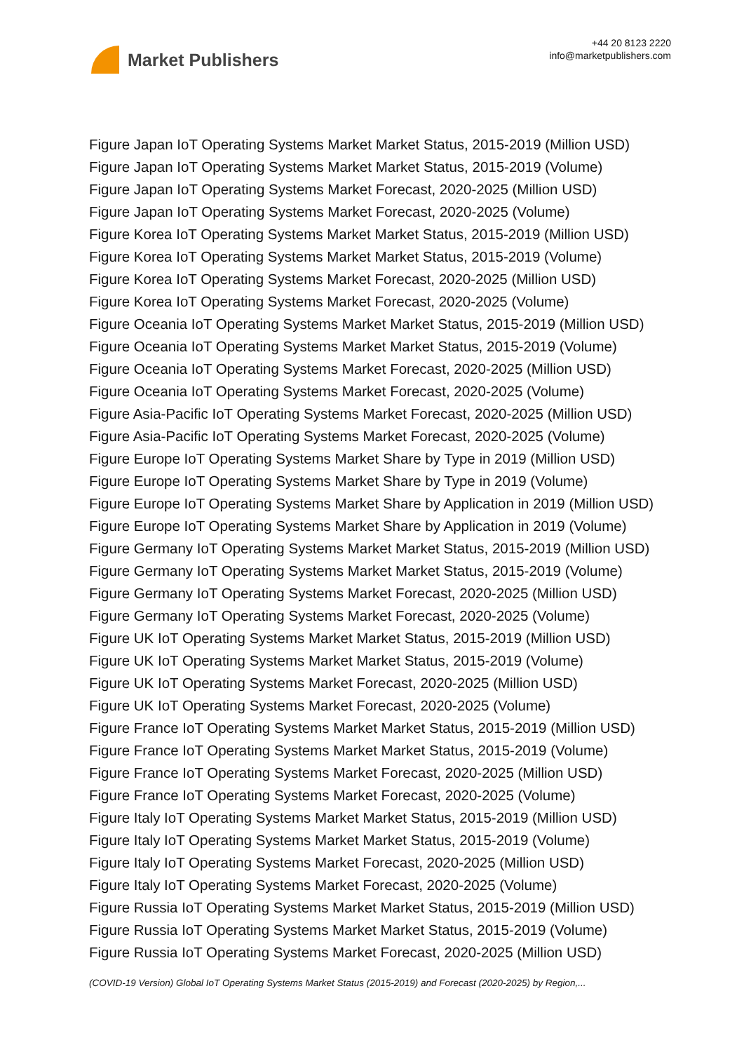Market Publishers
+44 20 8123 2220
info@marketpublishers.com
Figure Japan IoT Operating Systems Market Market Status, 2015-2019 (Million USD)
Figure Japan IoT Operating Systems Market Market Status, 2015-2019 (Volume)
Figure Japan IoT Operating Systems Market Forecast, 2020-2025 (Million USD)
Figure Japan IoT Operating Systems Market Forecast, 2020-2025 (Volume)
Figure Korea IoT Operating Systems Market Market Status, 2015-2019 (Million USD)
Figure Korea IoT Operating Systems Market Market Status, 2015-2019 (Volume)
Figure Korea IoT Operating Systems Market Forecast, 2020-2025 (Million USD)
Figure Korea IoT Operating Systems Market Forecast, 2020-2025 (Volume)
Figure Oceania IoT Operating Systems Market Market Status, 2015-2019 (Million USD)
Figure Oceania IoT Operating Systems Market Market Status, 2015-2019 (Volume)
Figure Oceania IoT Operating Systems Market Forecast, 2020-2025 (Million USD)
Figure Oceania IoT Operating Systems Market Forecast, 2020-2025 (Volume)
Figure Asia-Pacific IoT Operating Systems Market Forecast, 2020-2025 (Million USD)
Figure Asia-Pacific IoT Operating Systems Market Forecast, 2020-2025 (Volume)
Figure Europe IoT Operating Systems Market Share by Type in 2019 (Million USD)
Figure Europe IoT Operating Systems Market Share by Type in 2019 (Volume)
Figure Europe IoT Operating Systems Market Share by Application in 2019 (Million USD)
Figure Europe IoT Operating Systems Market Share by Application in 2019 (Volume)
Figure Germany IoT Operating Systems Market Market Status, 2015-2019 (Million USD)
Figure Germany IoT Operating Systems Market Market Status, 2015-2019 (Volume)
Figure Germany IoT Operating Systems Market Forecast, 2020-2025 (Million USD)
Figure Germany IoT Operating Systems Market Forecast, 2020-2025 (Volume)
Figure UK IoT Operating Systems Market Market Status, 2015-2019 (Million USD)
Figure UK IoT Operating Systems Market Market Status, 2015-2019 (Volume)
Figure UK IoT Operating Systems Market Forecast, 2020-2025 (Million USD)
Figure UK IoT Operating Systems Market Forecast, 2020-2025 (Volume)
Figure France IoT Operating Systems Market Market Status, 2015-2019 (Million USD)
Figure France IoT Operating Systems Market Market Status, 2015-2019 (Volume)
Figure France IoT Operating Systems Market Forecast, 2020-2025 (Million USD)
Figure France IoT Operating Systems Market Forecast, 2020-2025 (Volume)
Figure Italy IoT Operating Systems Market Market Status, 2015-2019 (Million USD)
Figure Italy IoT Operating Systems Market Market Status, 2015-2019 (Volume)
Figure Italy IoT Operating Systems Market Forecast, 2020-2025 (Million USD)
Figure Italy IoT Operating Systems Market Forecast, 2020-2025 (Volume)
Figure Russia IoT Operating Systems Market Market Status, 2015-2019 (Million USD)
Figure Russia IoT Operating Systems Market Market Status, 2015-2019 (Volume)
Figure Russia IoT Operating Systems Market Forecast, 2020-2025 (Million USD)
(COVID-19 Version) Global IoT Operating Systems Market Status (2015-2019) and Forecast (2020-2025) by Region,...